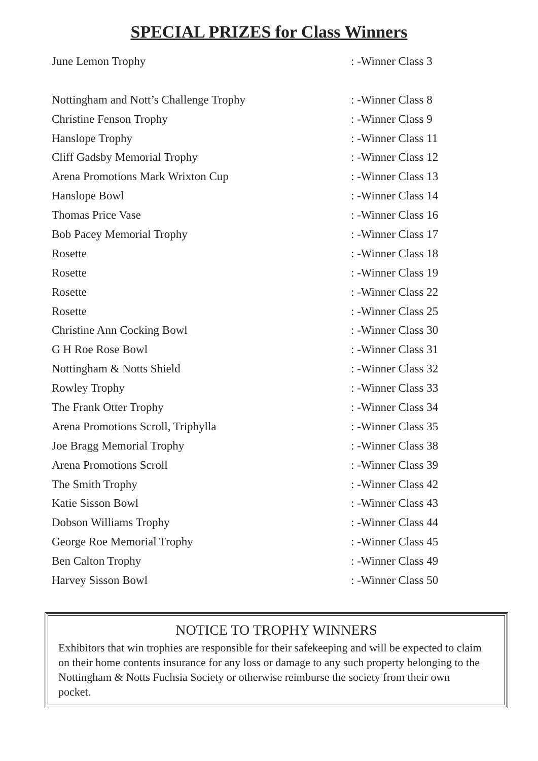SPECIAL PRIZES for Class Winners
| June Lemon Trophy | : -Winner Class 3 |
| Nottingham and Nott’s Challenge Trophy | : -Winner Class 8 |
| Christine Fenson Trophy | : -Winner Class 9 |
| Hanslope Trophy | : -Winner Class 11 |
| Cliff Gadsby Memorial Trophy | : -Winner Class 12 |
| Arena Promotions Mark Wrixton Cup | : -Winner Class 13 |
| Hanslope Bowl | : -Winner Class 14 |
| Thomas Price Vase | : -Winner Class 16 |
| Bob Pacey Memorial Trophy | : -Winner Class 17 |
| Rosette | : -Winner Class 18 |
| Rosette | : -Winner Class 19 |
| Rosette | : -Winner Class 22 |
| Rosette | : -Winner Class 25 |
| Christine Ann Cocking Bowl | : -Winner Class 30 |
| G H Roe Rose Bowl | : -Winner Class 31 |
| Nottingham & Notts Shield | : -Winner Class 32 |
| Rowley Trophy | : -Winner Class 33 |
| The Frank Otter Trophy | : -Winner Class 34 |
| Arena Promotions Scroll, Triphylla | : -Winner Class 35 |
| Joe Bragg Memorial Trophy | : -Winner Class 38 |
| Arena Promotions Scroll | : -Winner Class 39 |
| The Smith Trophy | : -Winner Class 42 |
| Katie Sisson Bowl | : -Winner Class 43 |
| Dobson Williams Trophy | : -Winner Class 44 |
| George Roe Memorial Trophy | : -Winner Class 45 |
| Ben Calton Trophy | : -Winner Class 49 |
| Harvey Sisson Bowl | : -Winner Class 50 |
NOTICE TO TROPHY WINNERS
Exhibitors that win trophies are responsible for their safekeeping and will be expected to claim on their home contents insurance for any loss or damage to any such property belonging to the Nottingham & Notts Fuchsia Society or otherwise reimburse the society from their own pocket.